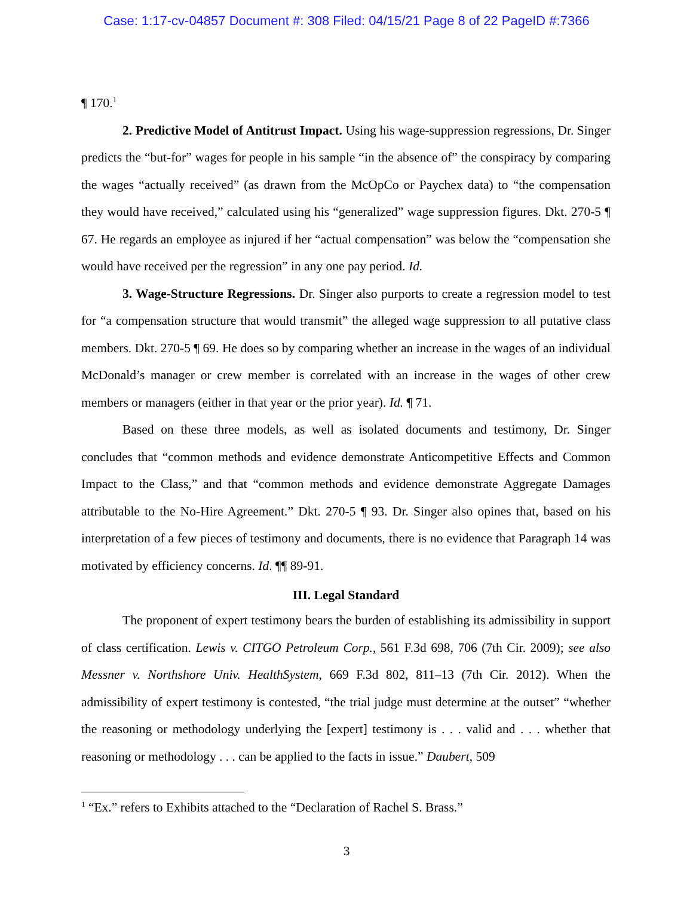Case: 1:17-cv-04857 Document #: 308 Filed: 04/15/21 Page 8 of 22 PageID #:7366
¶ 170.<sup>1</sup>
2. Predictive Model of Antitrust Impact. Using his wage-suppression regressions, Dr. Singer predicts the “but-for” wages for people in his sample “in the absence of” the conspiracy by comparing the wages “actually received” (as drawn from the McOpCo or Paychex data) to “the compensation they would have received,” calculated using his “generalized” wage suppression figures. Dkt. 270-5 ¶ 67. He regards an employee as injured if her “actual compensation” was below the “compensation she would have received per the regression” in any one pay period. Id.
3. Wage-Structure Regressions. Dr. Singer also purports to create a regression model to test for “a compensation structure that would transmit” the alleged wage suppression to all putative class members. Dkt. 270-5 ¶ 69. He does so by comparing whether an increase in the wages of an individual McDonald’s manager or crew member is correlated with an increase in the wages of other crew members or managers (either in that year or the prior year). Id. ¶ 71.
Based on these three models, as well as isolated documents and testimony, Dr. Singer concludes that “common methods and evidence demonstrate Anticompetitive Effects and Common Impact to the Class,” and that “common methods and evidence demonstrate Aggregate Damages attributable to the No-Hire Agreement.” Dkt. 270-5 ¶ 93. Dr. Singer also opines that, based on his interpretation of a few pieces of testimony and documents, there is no evidence that Paragraph 14 was motivated by efficiency concerns. Id. ¶¶ 89-91.
III. Legal Standard
The proponent of expert testimony bears the burden of establishing its admissibility in support of class certification. Lewis v. CITGO Petroleum Corp., 561 F.3d 698, 706 (7th Cir. 2009); see also Messner v. Northshore Univ. HealthSystem, 669 F.3d 802, 811–13 (7th Cir. 2012). When the admissibility of expert testimony is contested, “the trial judge must determine at the outset” “whether the reasoning or methodology underlying the [expert] testimony is . . . valid and . . . whether that reasoning or methodology . . . can be applied to the facts in issue.” Daubert, 509
<sup>1</sup> “Ex.” refers to Exhibits attached to the “Declaration of Rachel S. Brass.”
3